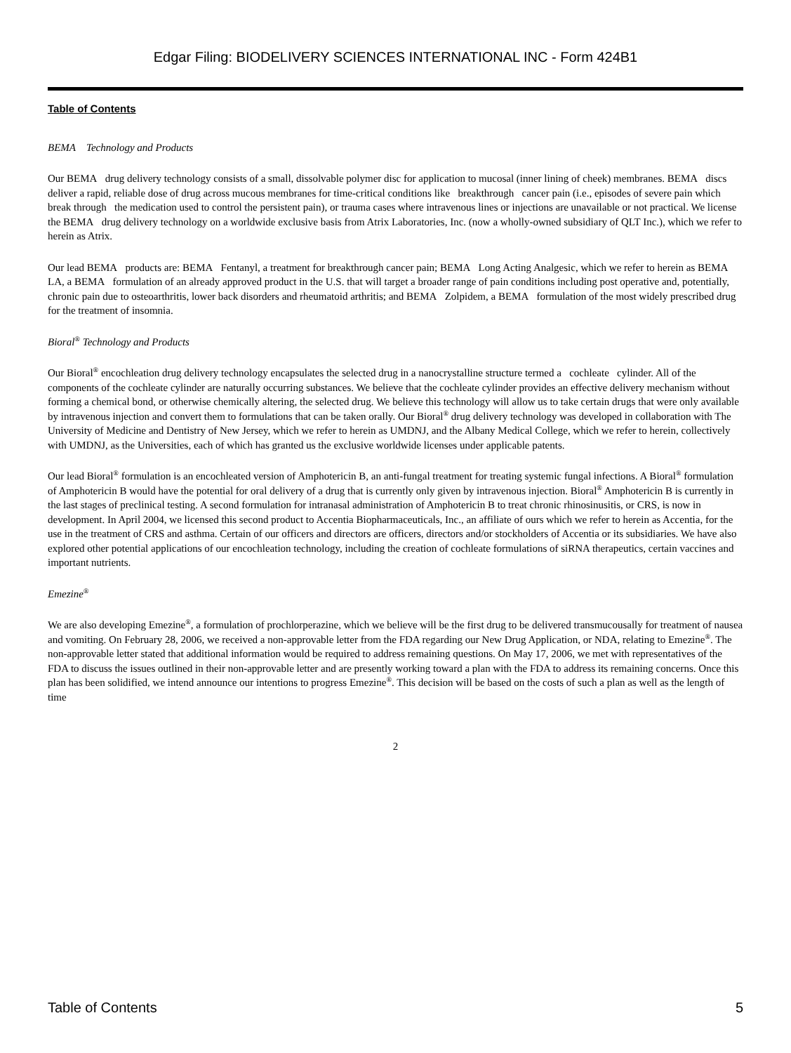Edgar Filing: BIODELIVERY SCIENCES INTERNATIONAL INC - Form 424B1
Table of Contents
BEMA Technology and Products
Our BEMA drug delivery technology consists of a small, dissolvable polymer disc for application to mucosal (inner lining of cheek) membranes. BEMA discs deliver a rapid, reliable dose of drug across mucous membranes for time-critical conditions like breakthrough cancer pain (i.e., episodes of severe pain which break through the medication used to control the persistent pain), or trauma cases where intravenous lines or injections are unavailable or not practical. We license the BEMA drug delivery technology on a worldwide exclusive basis from Atrix Laboratories, Inc. (now a wholly-owned subsidiary of QLT Inc.), which we refer to herein as Atrix.
Our lead BEMA products are: BEMA Fentanyl, a treatment for breakthrough cancer pain; BEMA Long Acting Analgesic, which we refer to herein as BEMA LA, a BEMA formulation of an already approved product in the U.S. that will target a broader range of pain conditions including post operative and, potentially, chronic pain due to osteoarthritis, lower back disorders and rheumatoid arthritis; and BEMA Zolpidem, a BEMA formulation of the most widely prescribed drug for the treatment of insomnia.
Bioral<sup>®</sup> Technology and Products
Our Bioral<sup>®</sup> encochleation drug delivery technology encapsulates the selected drug in a nanocrystalline structure termed a cochleate cylinder. All of the components of the cochleate cylinder are naturally occurring substances. We believe that the cochleate cylinder provides an effective delivery mechanism without forming a chemical bond, or otherwise chemically altering, the selected drug. We believe this technology will allow us to take certain drugs that were only available by intravenous injection and convert them to formulations that can be taken orally. Our Bioral<sup>®</sup> drug delivery technology was developed in collaboration with The University of Medicine and Dentistry of New Jersey, which we refer to herein as UMDNJ, and the Albany Medical College, which we refer to herein, collectively with UMDNJ, as the Universities, each of which has granted us the exclusive worldwide licenses under applicable patents.
Our lead Bioral<sup>®</sup> formulation is an encochleated version of Amphotericin B, an anti-fungal treatment for treating systemic fungal infections. A Bioral<sup>®</sup> formulation of Amphotericin B would have the potential for oral delivery of a drug that is currently only given by intravenous injection. Bioral<sup>®</sup> Amphotericin B is currently in the last stages of preclinical testing. A second formulation for intranasal administration of Amphotericin B to treat chronic rhinosinusitis, or CRS, is now in development. In April 2004, we licensed this second product to Accentia Biopharmaceuticals, Inc., an affiliate of ours which we refer to herein as Accentia, for the use in the treatment of CRS and asthma. Certain of our officers and directors are officers, directors and/or stockholders of Accentia or its subsidiaries. We have also explored other potential applications of our encochleation technology, including the creation of cochleate formulations of siRNA therapeutics, certain vaccines and important nutrients.
Emezine<sup>®</sup>
We are also developing Emezine<sup>®</sup>, a formulation of prochlorperazine, which we believe will be the first drug to be delivered transmucousally for treatment of nausea and vomiting. On February 28, 2006, we received a non-approvable letter from the FDA regarding our New Drug Application, or NDA, relating to Emezine<sup>®</sup>. The non-approvable letter stated that additional information would be required to address remaining questions. On May 17, 2006, we met with representatives of the FDA to discuss the issues outlined in their non-approvable letter and are presently working toward a plan with the FDA to address its remaining concerns. Once this plan has been solidified, we intend announce our intentions to progress Emezine<sup>®</sup>. This decision will be based on the costs of such a plan as well as the length of time
2
Table of Contents 5